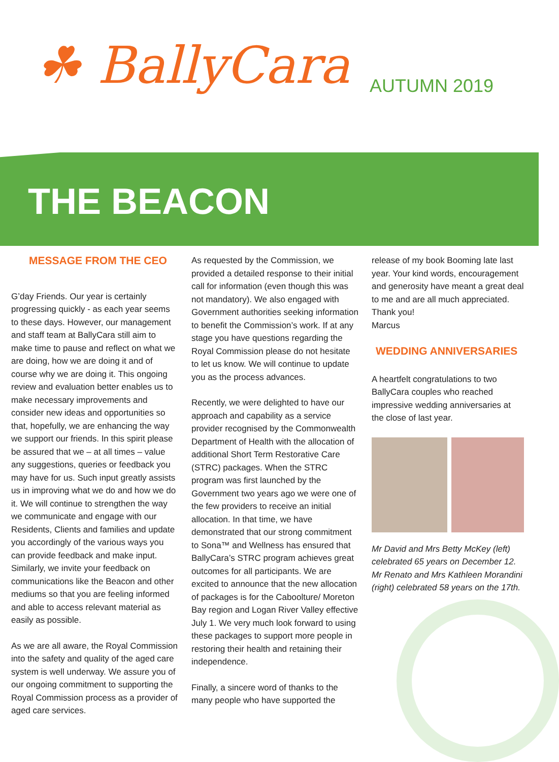☘ BallyCara AUTUMN 2019
THE BEACON
MESSAGE FROM THE CEO
G’day Friends. Our year is certainly progressing quickly - as each year seems to these days. However, our management and staff team at BallyCara still aim to make time to pause and reflect on what we are doing, how we are doing it and of course why we are doing it. This ongoing review and evaluation better enables us to make necessary improvements and consider new ideas and opportunities so that, hopefully, we are enhancing the way we support our friends. In this spirit please be assured that we – at all times – value any suggestions, queries or feedback you may have for us. Such input greatly assists us in improving what we do and how we do it. We will continue to strengthen the way we communicate and engage with our Residents, Clients and families and update you accordingly of the various ways you can provide feedback and make input. Similarly, we invite your feedback on communications like the Beacon and other mediums so that you are feeling informed and able to access relevant material as easily as possible.
As we are all aware, the Royal Commission into the safety and quality of the aged care system is well underway. We assure you of our ongoing commitment to supporting the Royal Commission process as a provider of aged care services.
As requested by the Commission, we provided a detailed response to their initial call for information (even though this was not mandatory). We also engaged with Government authorities seeking information to benefit the Commission’s work. If at any stage you have questions regarding the Royal Commission please do not hesitate to let us know. We will continue to update you as the process advances.
Recently, we were delighted to have our approach and capability as a service provider recognised by the Commonwealth Department of Health with the allocation of additional Short Term Restorative Care (STRC) packages. When the STRC program was first launched by the Government two years ago we were one of the few providers to receive an initial allocation. In that time, we have demonstrated that our strong commitment to Sona™ and Wellness has ensured that BallyCara’s STRC program achieves great outcomes for all participants. We are excited to announce that the new allocation of packages is for the Caboolture/ Moreton Bay region and Logan River Valley effective July 1. We very much look forward to using these packages to support more people in restoring their health and retaining their independence.
Finally, a sincere word of thanks to the many people who have supported the
release of my book Booming late last year. Your kind words, encouragement and generosity have meant a great deal to me and are all much appreciated. Thank you!
Marcus
WEDDING ANNIVERSARIES
A heartfelt congratulations to two BallyCara couples who reached impressive wedding anniversaries at the close of last year.
Mr David and Mrs Betty McKey (left) celebrated 65 years on December 12. Mr Renato and Mrs Kathleen Morandini (right) celebrated 58 years on the 17th.